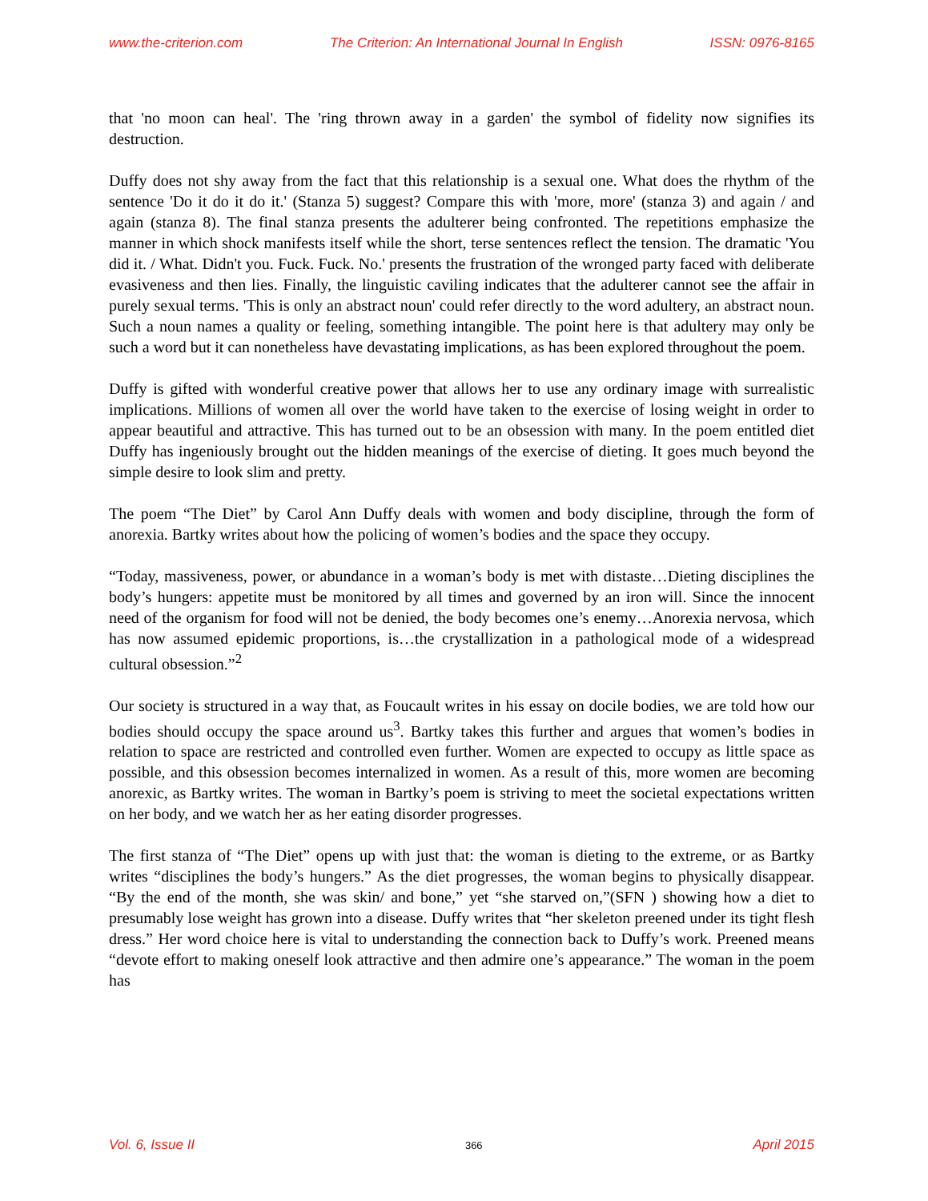www.the-criterion.com The Criterion: An International Journal In English ISSN: 0976-8165
that 'no moon can heal'. The 'ring thrown away in a garden' the symbol of fidelity now signifies its destruction.
Duffy does not shy away from the fact that this relationship is a sexual one. What does the rhythm of the sentence 'Do it do it do it.' (Stanza 5) suggest? Compare this with 'more, more' (stanza 3) and again / and again (stanza 8). The final stanza presents the adulterer being confronted. The repetitions emphasize the manner in which shock manifests itself while the short, terse sentences reflect the tension. The dramatic 'You did it. / What. Didn't you. Fuck. Fuck. No.' presents the frustration of the wronged party faced with deliberate evasiveness and then lies. Finally, the linguistic caviling indicates that the adulterer cannot see the affair in purely sexual terms. 'This is only an abstract noun' could refer directly to the word adultery, an abstract noun. Such a noun names a quality or feeling, something intangible. The point here is that adultery may only be such a word but it can nonetheless have devastating implications, as has been explored throughout the poem.
Duffy is gifted with wonderful creative power that allows her to use any ordinary image with surrealistic implications. Millions of women all over the world have taken to the exercise of losing weight in order to appear beautiful and attractive. This has turned out to be an obsession with many. In the poem entitled diet Duffy has ingeniously brought out the hidden meanings of the exercise of dieting. It goes much beyond the simple desire to look slim and pretty.
The poem “The Diet” by Carol Ann Duffy deals with women and body discipline, through the form of anorexia. Bartky writes about how the policing of women’s bodies and the space they occupy.
“Today, massiveness, power, or abundance in a woman’s body is met with distaste…Dieting disciplines the body’s hungers: appetite must be monitored by all times and governed by an iron will. Since the innocent need of the organism for food will not be denied, the body becomes one’s enemy…Anorexia nervosa, which has now assumed epidemic proportions, is…the crystallization in a pathological mode of a widespread cultural obsession.”<sup>2</sup>
Our society is structured in a way that, as Foucault writes in his essay on docile bodies, we are told how our bodies should occupy the space around us<sup>3</sup>. Bartky takes this further and argues that women’s bodies in relation to space are restricted and controlled even further. Women are expected to occupy as little space as possible, and this obsession becomes internalized in women. As a result of this, more women are becoming anorexic, as Bartky writes. The woman in Bartky’s poem is striving to meet the societal expectations written on her body, and we watch her as her eating disorder progresses.
The first stanza of “The Diet” opens up with just that: the woman is dieting to the extreme, or as Bartky writes “disciplines the body’s hungers.” As the diet progresses, the woman begins to physically disappear. “By the end of the month, she was skin/ and bone,” yet “she starved on,”(SFN ) showing how a diet to presumably lose weight has grown into a disease. Duffy writes that “her skeleton preened under its tight flesh dress.” Her word choice here is vital to understanding the connection back to Duffy’s work. Preened means “devote effort to making oneself look attractive and then admire one’s appearance.” The woman in the poem has
Vol. 6, Issue II 366 April 2015